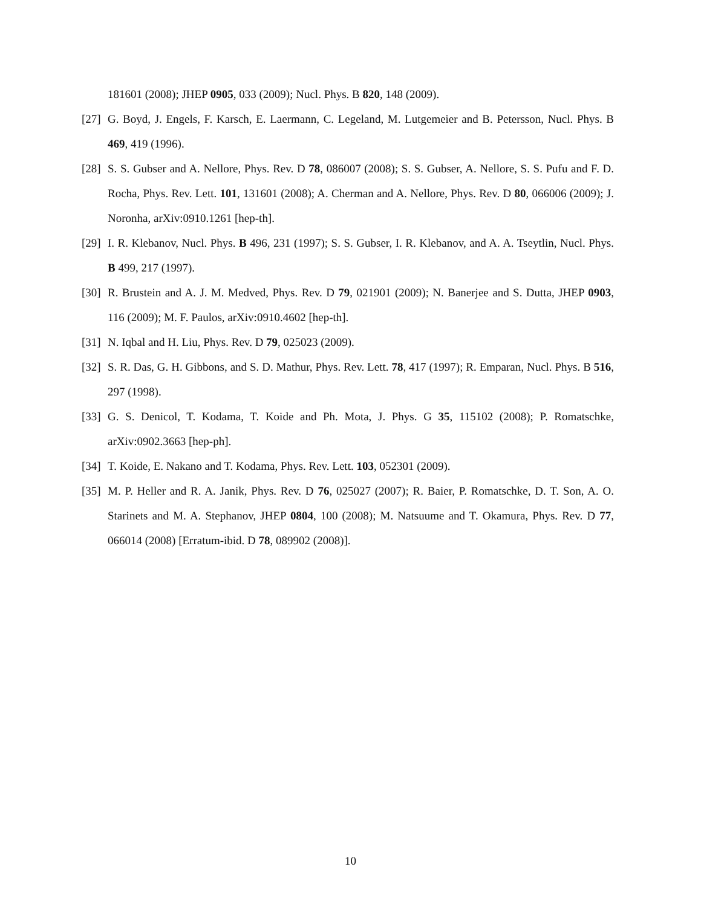181601 (2008); JHEP 0905, 033 (2009); Nucl. Phys. B 820, 148 (2009).
[27] G. Boyd, J. Engels, F. Karsch, E. Laermann, C. Legeland, M. Lutgemeier and B. Petersson, Nucl. Phys. B 469, 419 (1996).
[28] S. S. Gubser and A. Nellore, Phys. Rev. D 78, 086007 (2008); S. S. Gubser, A. Nellore, S. S. Pufu and F. D. Rocha, Phys. Rev. Lett. 101, 131601 (2008); A. Cherman and A. Nellore, Phys. Rev. D 80, 066006 (2009); J. Noronha, arXiv:0910.1261 [hep-th].
[29] I. R. Klebanov, Nucl. Phys. B 496, 231 (1997); S. S. Gubser, I. R. Klebanov, and A. A. Tseytlin, Nucl. Phys. B 499, 217 (1997).
[30] R. Brustein and A. J. M. Medved, Phys. Rev. D 79, 021901 (2009); N. Banerjee and S. Dutta, JHEP 0903, 116 (2009); M. F. Paulos, arXiv:0910.4602 [hep-th].
[31] N. Iqbal and H. Liu, Phys. Rev. D 79, 025023 (2009).
[32] S. R. Das, G. H. Gibbons, and S. D. Mathur, Phys. Rev. Lett. 78, 417 (1997); R. Emparan, Nucl. Phys. B 516, 297 (1998).
[33] G. S. Denicol, T. Kodama, T. Koide and Ph. Mota, J. Phys. G 35, 115102 (2008); P. Romatschke, arXiv:0902.3663 [hep-ph].
[34] T. Koide, E. Nakano and T. Kodama, Phys. Rev. Lett. 103, 052301 (2009).
[35] M. P. Heller and R. A. Janik, Phys. Rev. D 76, 025027 (2007); R. Baier, P. Romatschke, D. T. Son, A. O. Starinets and M. A. Stephanov, JHEP 0804, 100 (2008); M. Natsuume and T. Okamura, Phys. Rev. D 77, 066014 (2008) [Erratum-ibid. D 78, 089902 (2008)].
10